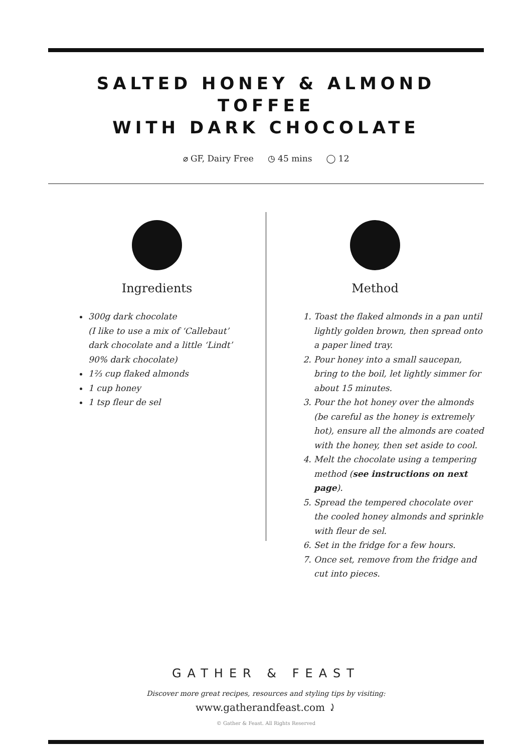SALTED HONEY & ALMOND TOFFEE
WITH DARK CHOCOLATE
⌀ GF, Dairy Free ◷ 45 mins ◯ 12
Ingredients
300g dark chocolate
(I like to use a mix of ‘Callebaut’ dark chocolate and a little ‘Lindt’ 90% dark chocolate)
1⅔ cup flaked almonds
1 cup honey
1 tsp fleur de sel
Method
1. Toast the flaked almonds in a pan until lightly golden brown, then spread onto a paper lined tray.
2. Pour honey into a small saucepan, bring to the boil, let lightly simmer for about 15 minutes.
3. Pour the hot honey over the almonds (be careful as the honey is extremely hot), ensure all the almonds are coated with the honey, then set aside to cool.
4. Melt the chocolate using a tempering method (see instructions on next page).
5. Spread the tempered chocolate over the cooled honey almonds and sprinkle with fleur de sel.
6. Set in the fridge for a few hours.
7. Once set, remove from the fridge and cut into pieces.
GATHER & FEAST
Discover more great recipes, resources and styling tips by visiting:
www.gatherandfeast.com ⤸
© Gather & Feast. All Rights Reserved